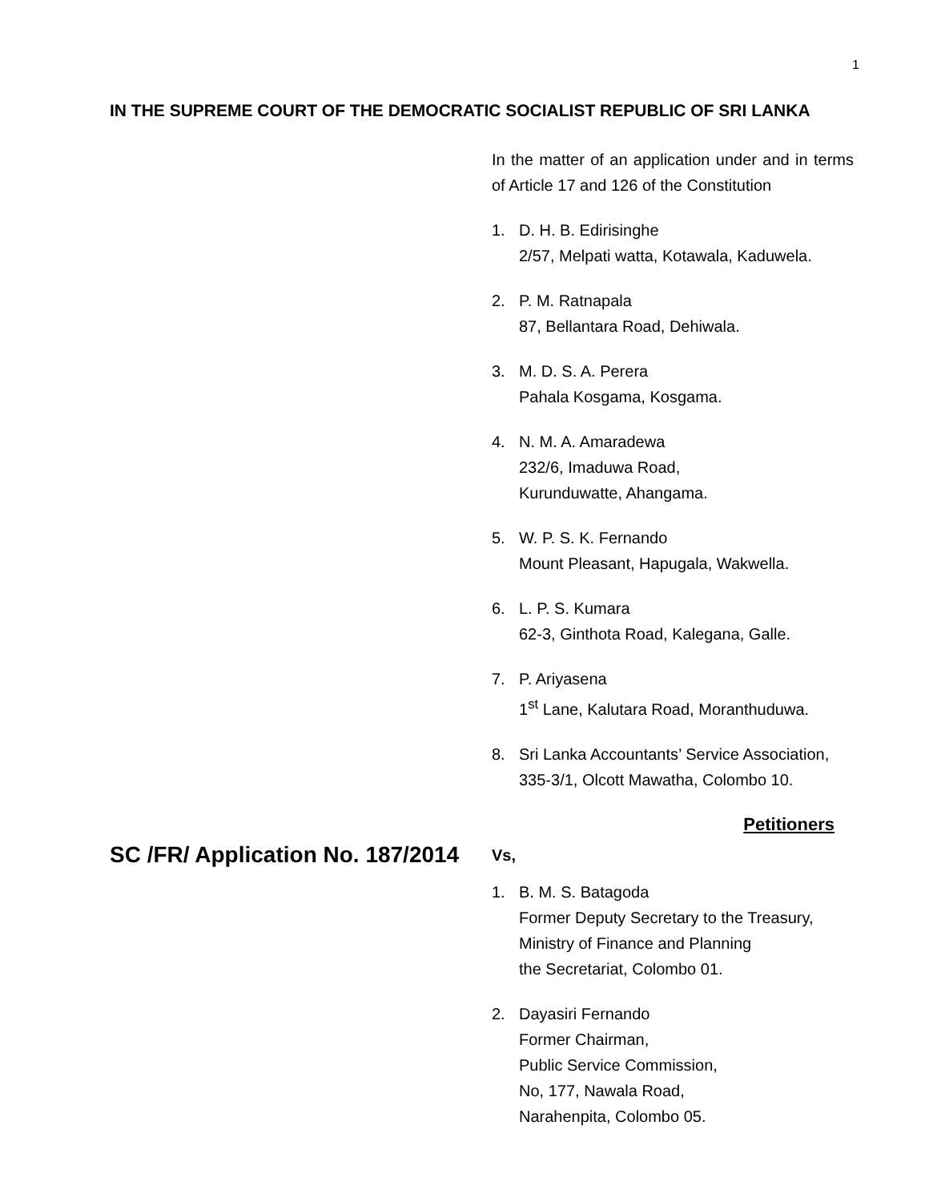1
IN THE SUPREME COURT OF THE DEMOCRATIC SOCIALIST REPUBLIC OF SRI LANKA
In the matter of an application under and in terms of Article 17 and 126 of the Constitution
1. D. H. B. Edirisinghe
2/57, Melpati watta, Kotawala, Kaduwela.
2. P. M. Ratnapala
87, Bellantara Road, Dehiwala.
3. M. D. S. A. Perera
Pahala Kosgama, Kosgama.
4. N. M. A. Amaradewa
232/6, Imaduwa Road,
Kurunduwatte, Ahangama.
5. W. P. S. K. Fernando
Mount Pleasant, Hapugala, Wakwella.
6. L. P. S. Kumara
62-3, Ginthota Road, Kalegana, Galle.
7. P. Ariyasena
1<sup>st</sup> Lane, Kalutara Road, Moranthuduwa.
8. Sri Lanka Accountants’ Service Association,
335-3/1, Olcott Mawatha, Colombo 10.
Petitioners
SC /FR/ Application No. 187/2014 Vs,
1. B. M. S. Batagoda
Former Deputy Secretary to the Treasury,
Ministry of Finance and Planning
the Secretariat, Colombo 01.
2. Dayasiri Fernando
Former Chairman,
Public Service Commission,
No, 177, Nawala Road,
Narahenpita, Colombo 05.